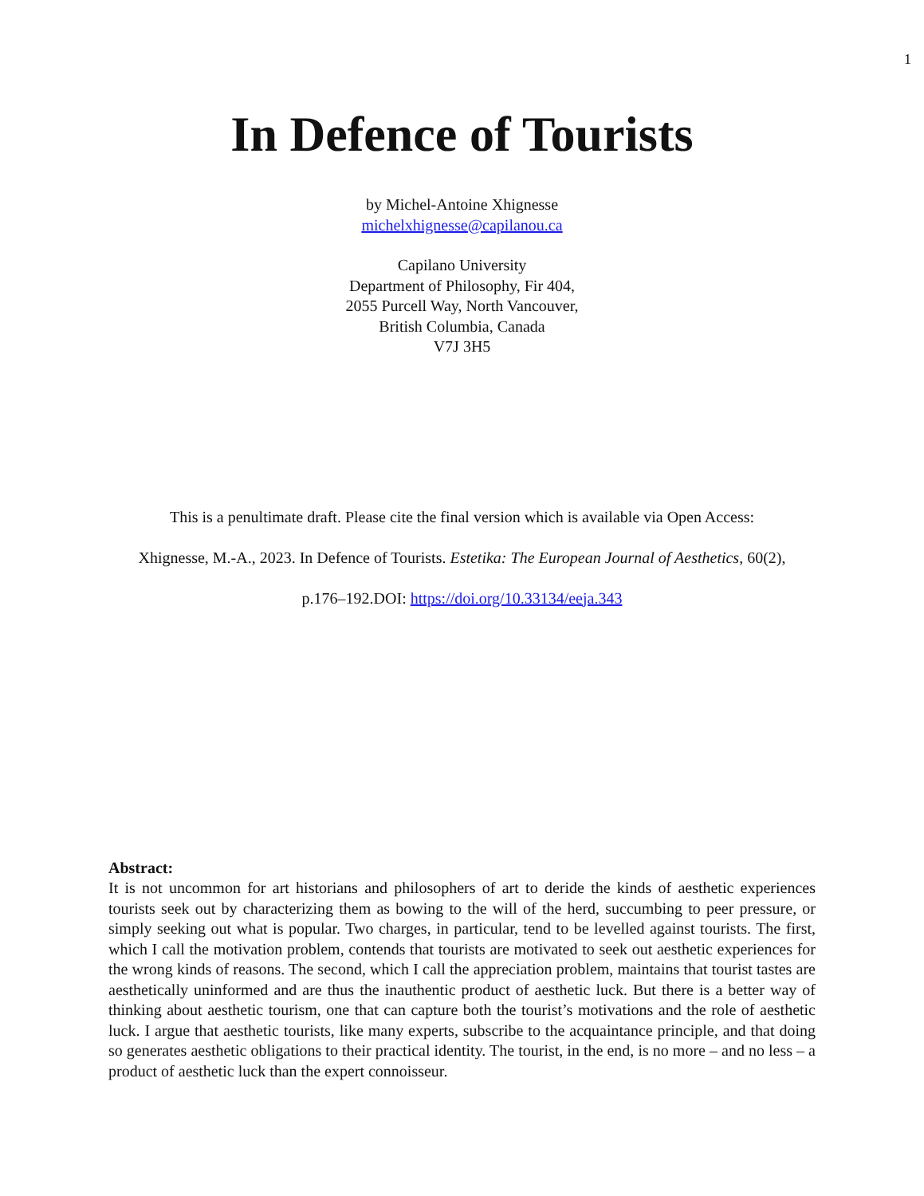1
In Defence of Tourists
by Michel-Antoine Xhignesse
michelxhignesse@capilanou.ca
Capilano University
Department of Philosophy, Fir 404,
2055 Purcell Way, North Vancouver,
British Columbia, Canada
V7J 3H5
This is a penultimate draft. Please cite the final version which is available via Open Access:
Xhignesse, M.-A., 2023. In Defence of Tourists. Estetika: The European Journal of Aesthetics, 60(2),
p.176–192.DOI: https://doi.org/10.33134/eeja.343
Abstract:
It is not uncommon for art historians and philosophers of art to deride the kinds of aesthetic experiences tourists seek out by characterizing them as bowing to the will of the herd, succumbing to peer pressure, or simply seeking out what is popular. Two charges, in particular, tend to be levelled against tourists. The first, which I call the motivation problem, contends that tourists are motivated to seek out aesthetic experiences for the wrong kinds of reasons. The second, which I call the appreciation problem, maintains that tourist tastes are aesthetically uninformed and are thus the inauthentic product of aesthetic luck. But there is a better way of thinking about aesthetic tourism, one that can capture both the tourist’s motivations and the role of aesthetic luck. I argue that aesthetic tourists, like many experts, subscribe to the acquaintance principle, and that doing so generates aesthetic obligations to their practical identity. The tourist, in the end, is no more – and no less – a product of aesthetic luck than the expert connoisseur.